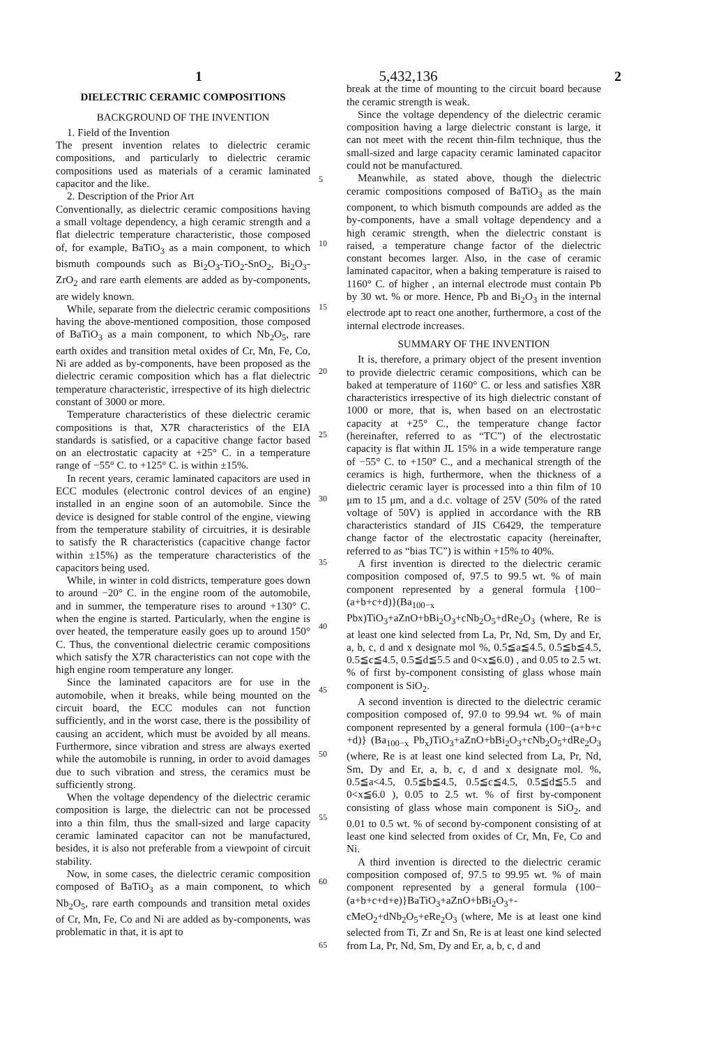1 5,432,136 2
DIELECTRIC CERAMIC COMPOSITIONS
BACKGROUND OF THE INVENTION
1. Field of the Invention
The present invention relates to dielectric ceramic compositions, and particularly to dielectric ceramic compositions used as materials of a ceramic laminated capacitor and the like.
2. Description of the Prior Art
Conventionally, as dielectric ceramic compositions having a small voltage dependency, a high ceramic strength and a flat dielectric temperature characteristic, those composed of, for example, BaTiO<sub>3</sub> as a main component, to which bismuth compounds such as Bi<sub>2</sub>O<sub>3</sub>-TiO<sub>2</sub>-SnO<sub>2</sub>, Bi<sub>2</sub>O<sub>3</sub>-ZrO<sub>2</sub> and rare earth elements are added as by-components, are widely known.
While, separate from the dielectric ceramic compositions having the above-mentioned composition, those composed of BaTiO<sub>3</sub> as a main component, to which Nb<sub>2</sub>O<sub>5</sub>, rare earth oxides and transition metal oxides of Cr, Mn, Fe, Co, Ni are added as by-components, have been proposed as the dielectric ceramic composition which has a flat dielectric temperature characteristic, irrespective of its high dielectric constant of 3000 or more.
Temperature characteristics of these dielectric ceramic compositions is that, X7R characteristics of the EIA standards is satisfied, or a capacitive change factor based on an electrostatic capacity at +25° C. in a temperature range of −55° C. to +125° C. is within ±15%.
In recent years, ceramic laminated capacitors are used in ECC modules (electronic control devices of an engine) installed in an engine soon of an automobile. Since the device is designed for stable control of the engine, viewing from the temperature stability of circuitries, it is desirable to satisfy the R characteristics (capacitive change factor within ±15%) as the temperature characteristics of the capacitors being used.
While, in winter in cold districts, temperature goes down to around −20° C. in the engine room of the automobile, and in summer, the temperature rises to around +130° C. when the engine is started. Particularly, when the engine is over heated, the temperature easily goes up to around 150° C. Thus, the conventional dielectric ceramic compositions which satisfy the X7R characteristics can not cope with the high engine room temperature any longer.
Since the laminated capacitors are for use in the automobile, when it breaks, while being mounted on the circuit board, the ECC modules can not function sufficiently, and in the worst case, there is the possibility of causing an accident, which must be avoided by all means. Furthermore, since vibration and stress are always exerted while the automobile is running, in order to avoid damages due to such vibration and stress, the ceramics must be sufficiently strong.
When the voltage dependency of the dielectric ceramic composition is large, the dielectric can not be processed into a thin film, thus the small-sized and large capacity ceramic laminated capacitor can not be manufactured, besides, it is also not preferable from a viewpoint of circuit stability.
Now, in some cases, the dielectric ceramic composition composed of BaTiO<sub>3</sub> as a main component, to which Nb<sub>2</sub>O<sub>5</sub>, rare earth compounds and transition metal oxides of Cr, Mn, Fe, Co and Ni are added as by-components, was problematic in that, it is apt to
5
10
15
20
25
30
35
40
45
50
55
60
65
break at the time of mounting to the circuit board because the ceramic strength is weak.
Since the voltage dependency of the dielectric ceramic composition having a large dielectric constant is large, it can not meet with the recent thin-film technique, thus the small-sized and large capacity ceramic laminated capacitor could not be manufactured.
Meanwhile, as stated above, though the dielectric ceramic compositions composed of BaTiO<sub>3</sub> as the main component, to which bismuth compounds are added as the by-components, have a small voltage dependency and a high ceramic strength, when the dielectric constant is raised, a temperature change factor of the dielectric constant becomes larger. Also, in the case of ceramic laminated capacitor, when a baking temperature is raised to 1160° C. of higher , an internal electrode must contain Pb by 30 wt. % or more. Hence, Pb and Bi<sub>2</sub>O<sub>3</sub> in the internal electrode apt to react one another, furthermore, a cost of the internal electrode increases.
SUMMARY OF THE INVENTION
It is, therefore, a primary object of the present invention to provide dielectric ceramic compositions, which can be baked at temperature of 1160° C. or less and satisfies X8R characteristics irrespective of its high dielectric constant of 1000 or more, that is, when based on an electrostatic capacity at +25° C., the temperature change factor (hereinafter, referred to as “TC”) of the electrostatic capacity is flat within JL 15% in a wide temperature range of −55° C. to +150° C., and a mechanical strength of the ceramics is high, furthermore, when the thickness of a dielectric ceramic layer is processed into a thin film of 10 μm to 15 μm, and a d.c. voltage of 25V (50% of the rated voltage of 50V) is applied in accordance with the RB characteristics standard of JIS C6429, the temperature change factor of the electrostatic capacity (hereinafter, referred to as “bias TC”) is within +15% to 40%.
A first invention is directed to the dielectric ceramic composition composed of, 97.5 to 99.5 wt. % of main component represented by a general formula {100−(a+b+c+d)}(Ba<sub>100−x</sub> Pbx)TiO<sub>3</sub>+aZnO+bBi<sub>2</sub>O<sub>3</sub>+cNb<sub>2</sub>O<sub>5</sub>+dRe<sub>2</sub>O<sub>3</sub> (where, Re is at least one kind selected from La, Pr, Nd, Sm, Dy and Er, a, b, c, d and x designate mol %, 0.5≦a≦4.5, 0.5≦b≦4.5, 0.5≦c≦4.5, 0.5≦d≦5.5 and 0<x≦6.0) , and 0.05 to 2.5 wt. % of first by-component consisting of glass whose main component is SiO<sub>2</sub>.
A second invention is directed to the dielectric ceramic composition composed of, 97.0 to 99.94 wt. % of main component represented by a general formula (100−(a+b+c +d)} (Ba<sub>100−x</sub> Pb<sub>x</sub>)TiO<sub>3</sub>+aZnO+bBi<sub>2</sub>O<sub>3</sub>+cNb<sub>2</sub>O<sub>5</sub>+dRe<sub>2</sub>O<sub>3</sub> (where, Re is at least one kind selected from La, Pr, Nd, Sm, Dy and Er, a, b, c, d and x designate mol. %, 0.5≦a<4.5, 0.5≦b≦4.5, 0.5≦c≦4.5, 0.5≦d≦5.5 and 0<x≦6.0 ), 0.05 to 2.5 wt. % of first by-component consisting of glass whose main component is SiO<sub>2</sub>, and 0.01 to 0.5 wt. % of second by-component consisting of at least one kind selected from oxides of Cr, Mn, Fe, Co and Ni.
A third invention is directed to the dielectric ceramic composition composed of, 97.5 to 99.95 wt. % of main component represented by a general formula (100−(a+b+c+d+e)}BaTiO<sub>3</sub>+aZnO+bBi<sub>2</sub>O<sub>3</sub>+-cMeO<sub>2</sub>+dNb<sub>2</sub>O<sub>5</sub>+eRe<sub>2</sub>O<sub>3</sub> (where, Me is at least one kind selected from Ti, Zr and Sn, Re is at least one kind selected from La, Pr, Nd, Sm, Dy and Er, a, b, c, d and